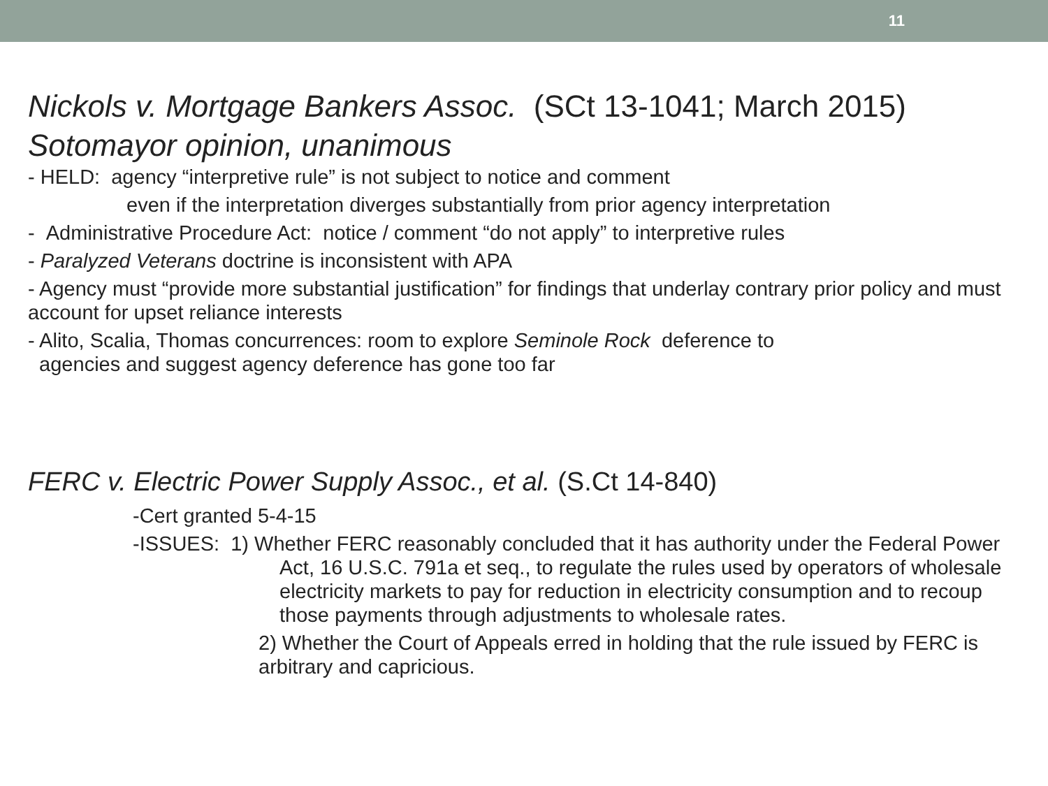11
Nickols v. Mortgage Bankers Assoc. (SCt 13-1041; March 2015)
Sotomayor opinion, unanimous
- HELD: agency “interpretive rule” is not subject to notice and comment
even if the interpretation diverges substantially from prior agency interpretation
- Administrative Procedure Act: notice / comment “do not apply” to interpretive rules
- Paralyzed Veterans doctrine is inconsistent with APA
- Agency must “provide more substantial justification” for findings that underlay contrary prior policy and must account for upset reliance interests
- Alito, Scalia, Thomas concurrences: room to explore Seminole Rock deference to
agencies and suggest agency deference has gone too far
FERC v. Electric Power Supply Assoc., et al. (S.Ct 14-840)
-Cert granted 5-4-15
-ISSUES: 1) Whether FERC reasonably concluded that it has authority under the Federal Power Act, 16 U.S.C. 791a et seq., to regulate the rules used by operators of wholesale electricity markets to pay for reduction in electricity consumption and to recoup those payments through adjustments to wholesale rates.
2) Whether the Court of Appeals erred in holding that the rule issued by FERC is arbitrary and capricious.